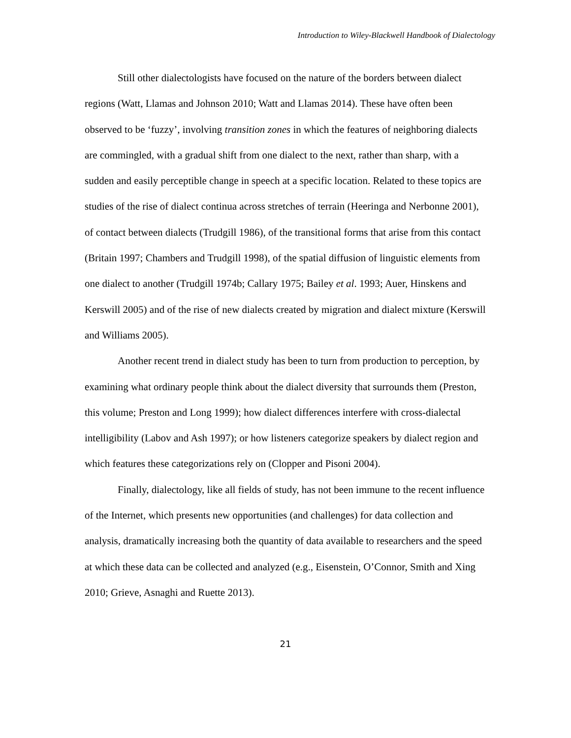Introduction to Wiley-Blackwell Handbook of Dialectology
Still other dialectologists have focused on the nature of the borders between dialect regions (Watt, Llamas and Johnson 2010; Watt and Llamas 2014). These have often been observed to be ‘fuzzy’, involving transition zones in which the features of neighboring dialects are commingled, with a gradual shift from one dialect to the next, rather than sharp, with a sudden and easily perceptible change in speech at a specific location. Related to these topics are studies of the rise of dialect continua across stretches of terrain (Heeringa and Nerbonne 2001), of contact between dialects (Trudgill 1986), of the transitional forms that arise from this contact (Britain 1997; Chambers and Trudgill 1998), of the spatial diffusion of linguistic elements from one dialect to another (Trudgill 1974b; Callary 1975; Bailey et al. 1993; Auer, Hinskens and Kerswill 2005) and of the rise of new dialects created by migration and dialect mixture (Kerswill and Williams 2005).
Another recent trend in dialect study has been to turn from production to perception, by examining what ordinary people think about the dialect diversity that surrounds them (Preston, this volume; Preston and Long 1999); how dialect differences interfere with cross-dialectal intelligibility (Labov and Ash 1997); or how listeners categorize speakers by dialect region and which features these categorizations rely on (Clopper and Pisoni 2004).
Finally, dialectology, like all fields of study, has not been immune to the recent influence of the Internet, which presents new opportunities (and challenges) for data collection and analysis, dramatically increasing both the quantity of data available to researchers and the speed at which these data can be collected and analyzed (e.g., Eisenstein, O’Connor, Smith and Xing 2010; Grieve, Asnaghi and Ruette 2013).
21